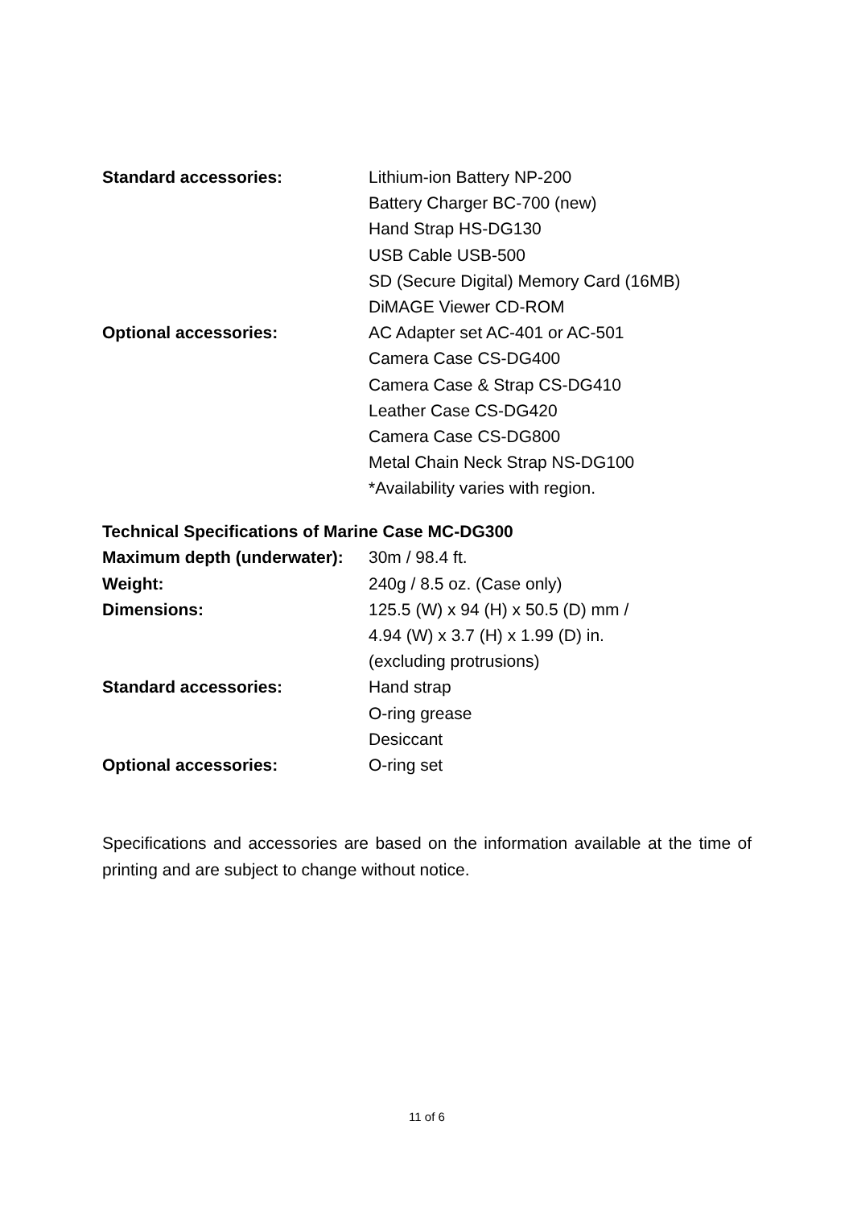| Standard accessories: | Lithium-ion Battery NP-200 |
| | Battery Charger BC-700 (new) |
| | Hand Strap HS-DG130 |
| | USB Cable USB-500 |
| | SD (Secure Digital) Memory Card (16MB) |
| | DiMAGE Viewer CD-ROM |
| Optional accessories: | AC Adapter set AC-401 or AC-501 |
| | Camera Case CS-DG400 |
| | Camera Case & Strap CS-DG410 |
| | Leather Case CS-DG420 |
| | Camera Case CS-DG800 |
| | Metal Chain Neck Strap NS-DG100 |
| | *Availability varies with region. |
Technical Specifications of Marine Case MC-DG300
| Maximum depth (underwater): | 30m / 98.4 ft. |
| Weight: | 240g / 8.5 oz. (Case only) |
| Dimensions: | 125.5 (W) x 94 (H) x 50.5 (D) mm / |
| | 4.94 (W) x 3.7 (H) x 1.99 (D) in. |
| | (excluding protrusions) |
| Standard accessories: | Hand strap |
| | O-ring grease |
| | Desiccant |
| Optional accessories: | O-ring set |
Specifications and accessories are based on the information available at the time of printing and are subject to change without notice.
11 of 6